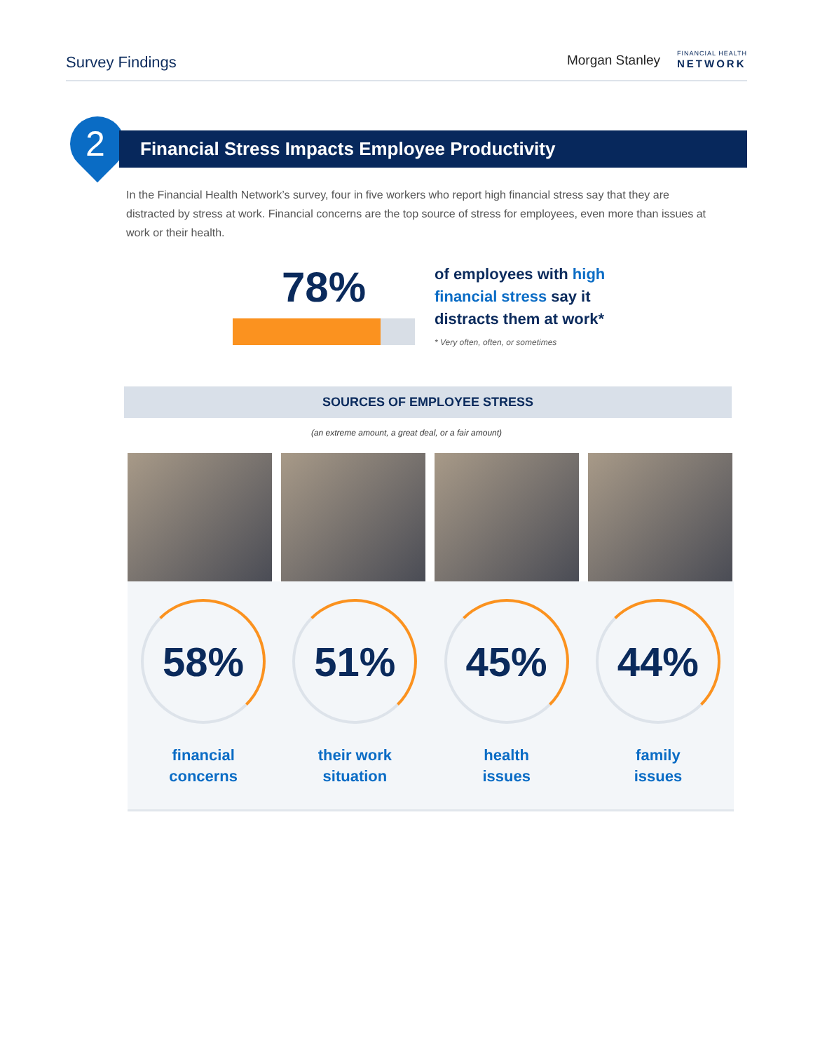Survey Findings
Morgan Stanley
FINANCIAL HEALTH
NETWORK
2
Financial Stress Impacts Employee Productivity
In the Financial Health Network’s survey, four in five workers who report high financial stress say that they are distracted by stress at work. Financial concerns are the top source of stress for employees, even more than issues at work or their health.
78%
of employees with high financial stress say it distracts them at work*
* Very often, often, or sometimes
SOURCES OF EMPLOYEE STRESS
(an extreme amount, a great deal, or a fair amount)
58%
financial
concerns
51%
their work
situation
45%
health
issues
44%
family
issues